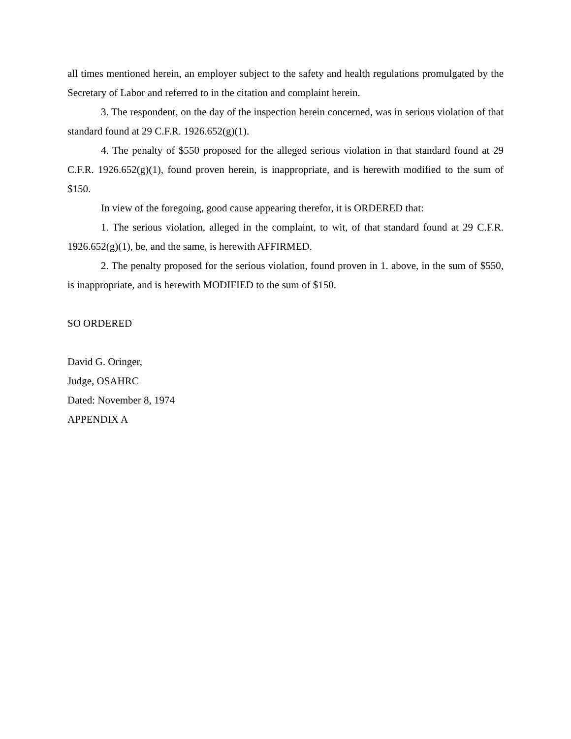all times mentioned herein, an employer subject to the safety and health regulations promulgated by the Secretary of Labor and referred to in the citation and complaint herein.
3. The respondent, on the day of the inspection herein concerned, was in serious violation of that standard found at 29 C.F.R. 1926.652(g)(1).
4. The penalty of $550 proposed for the alleged serious violation in that standard found at 29 C.F.R. 1926.652(g)(1), found proven herein, is inappropriate, and is herewith modified to the sum of $150.
In view of the foregoing, good cause appearing therefor, it is ORDERED that:
1. The serious violation, alleged in the complaint, to wit, of that standard found at 29 C.F.R. 1926.652(g)(1), be, and the same, is herewith AFFIRMED.
2. The penalty proposed for the serious violation, found proven in 1. above, in the sum of $550, is inappropriate, and is herewith MODIFIED to the sum of $150.
SO ORDERED
David G. Oringer,
Judge, OSAHRC
Dated: November 8, 1974
APPENDIX A